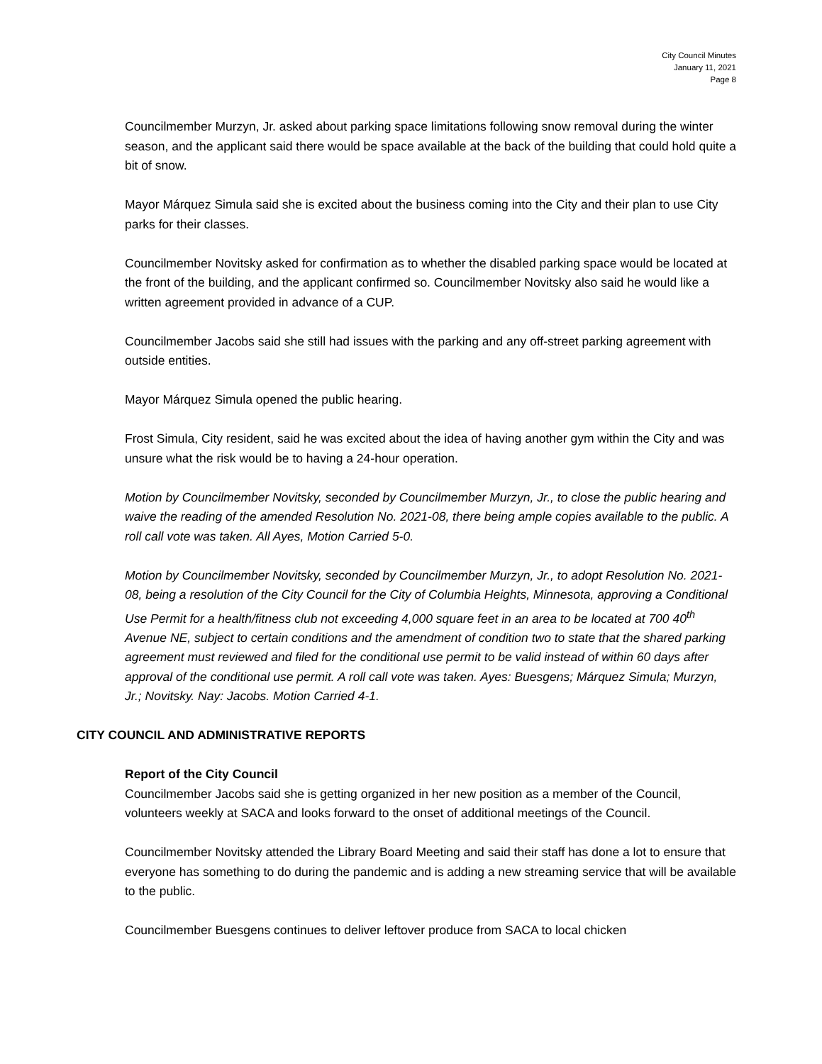City Council Minutes
January 11, 2021
Page 8
Councilmember Murzyn, Jr. asked about parking space limitations following snow removal during the winter season, and the applicant said there would be space available at the back of the building that could hold quite a bit of snow.
Mayor Márquez Simula said she is excited about the business coming into the City and their plan to use City parks for their classes.
Councilmember Novitsky asked for confirmation as to whether the disabled parking space would be located at the front of the building, and the applicant confirmed so. Councilmember Novitsky also said he would like a written agreement provided in advance of a CUP.
Councilmember Jacobs said she still had issues with the parking and any off-street parking agreement with outside entities.
Mayor Márquez Simula opened the public hearing.
Frost Simula, City resident, said he was excited about the idea of having another gym within the City and was unsure what the risk would be to having a 24-hour operation.
Motion by Councilmember Novitsky, seconded by Councilmember Murzyn, Jr., to close the public hearing and waive the reading of the amended Resolution No. 2021-08, there being ample copies available to the public. A roll call vote was taken. All Ayes, Motion Carried 5-0.
Motion by Councilmember Novitsky, seconded by Councilmember Murzyn, Jr., to adopt Resolution No. 2021-08, being a resolution of the City Council for the City of Columbia Heights, Minnesota, approving a Conditional Use Permit for a health/fitness club not exceeding 4,000 square feet in an area to be located at 700 40<sup>th</sup> Avenue NE, subject to certain conditions and the amendment of condition two to state that the shared parking agreement must reviewed and filed for the conditional use permit to be valid instead of within 60 days after approval of the conditional use permit. A roll call vote was taken. Ayes: Buesgens; Márquez Simula; Murzyn, Jr.; Novitsky. Nay: Jacobs. Motion Carried 4-1.
CITY COUNCIL AND ADMINISTRATIVE REPORTS
Report of the City Council
Councilmember Jacobs said she is getting organized in her new position as a member of the Council, volunteers weekly at SACA and looks forward to the onset of additional meetings of the Council.
Councilmember Novitsky attended the Library Board Meeting and said their staff has done a lot to ensure that everyone has something to do during the pandemic and is adding a new streaming service that will be available to the public.
Councilmember Buesgens continues to deliver leftover produce from SACA to local chicken